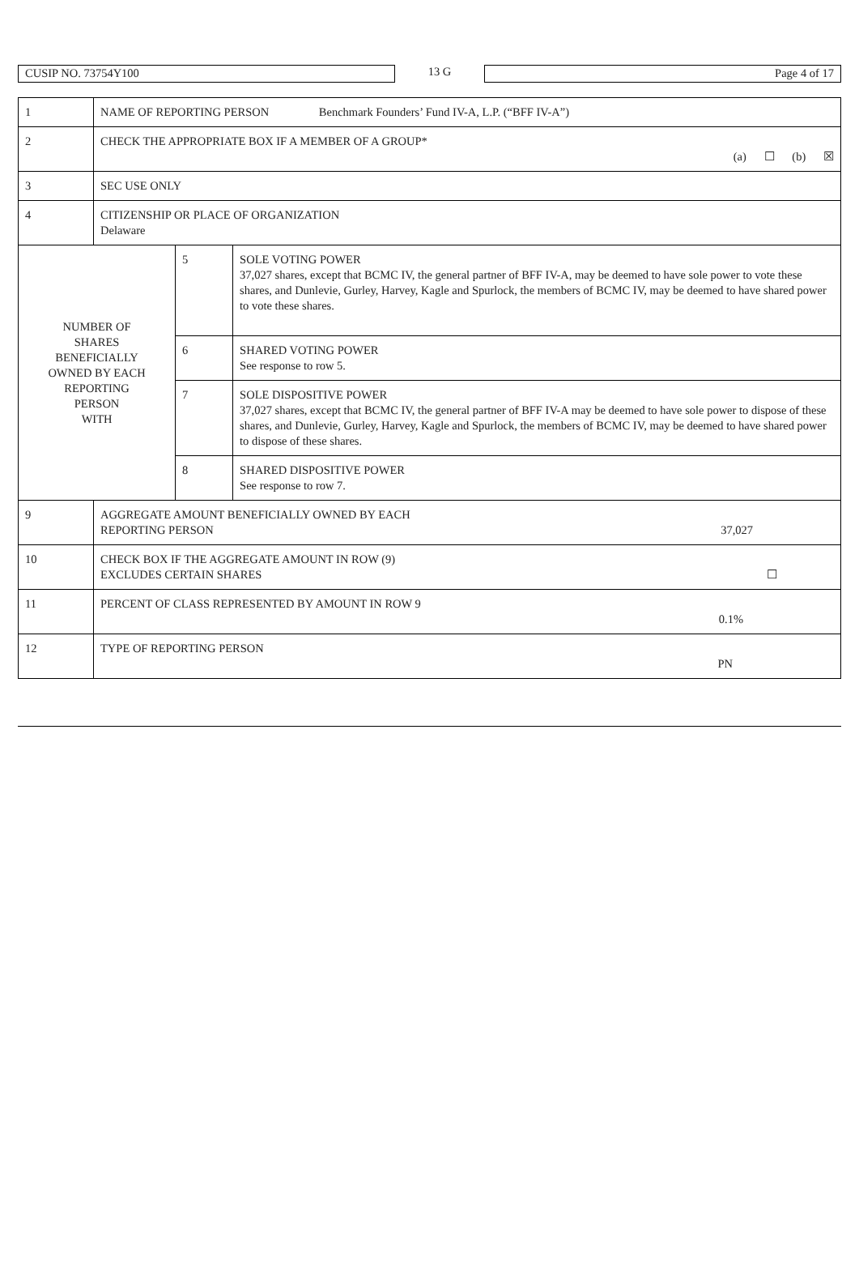CUSIP NO. 73754Y100
13 G
Page 4 of 17
| 1 | NAME OF REPORTING PERSON Benchmark Founders’ Fund IV-A, L.P. (“BFF IV-A”) | | |
| 2 | CHECK THE APPROPRIATE BOX IF A MEMBER OF A GROUP* (a) ☐ (b) ☒ | | |
| 3 | SEC USE ONLY | | |
| 4 | CITIZENSHIP OR PLACE OF ORGANIZATION Delaware | | |
| NUMBER OF SHARES BENEFICIALLY OWNED BY EACH REPORTING PERSON WITH | | 5 | SOLE VOTING POWER 37,027 shares, except that BCMC IV, the general partner of BFF IV-A, may be deemed to have sole power to vote these shares, and Dunlevie, Gurley, Harvey, Kagle and Spurlock, the members of BCMC IV, may be deemed to have shared power to vote these shares. |
| | | 6 | SHARED VOTING POWER See response to row 5. |
| | | 7 | SOLE DISPOSITIVE POWER 37,027 shares, except that BCMC IV, the general partner of BFF IV-A may be deemed to have sole power to dispose of these shares, and Dunlevie, Gurley, Harvey, Kagle and Spurlock, the members of BCMC IV, may be deemed to have shared power to dispose of these shares. |
| | | 8 | SHARED DISPOSITIVE POWER See response to row 7. |
| 9 | AGGREGATE AMOUNT BENEFICIALLY OWNED BY EACH REPORTING PERSON 37,027 | | |
| 10 | CHECK BOX IF THE AGGREGATE AMOUNT IN ROW (9) EXCLUDES CERTAIN SHARES ☐ | | |
| 11 | PERCENT OF CLASS REPRESENTED BY AMOUNT IN ROW 9 0.1% | | |
| 12 | TYPE OF REPORTING PERSON PN | | |